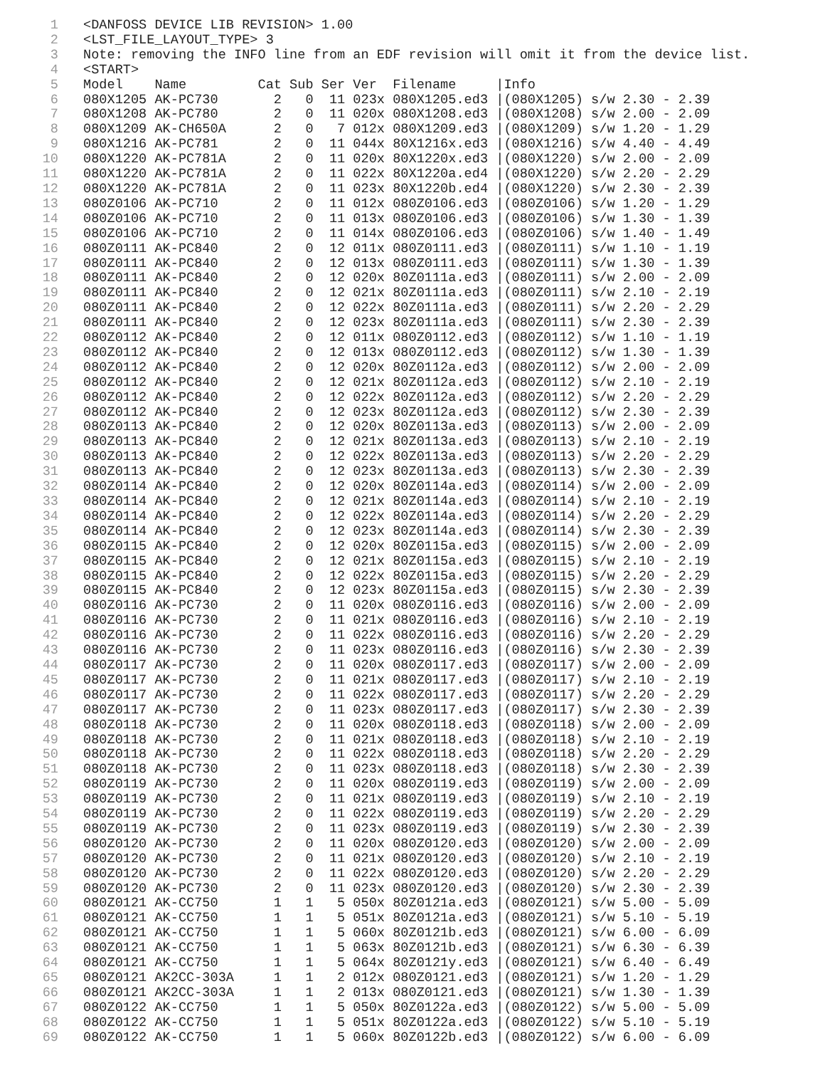1 <DANFOSS DEVICE LIB REVISION> 1.00
2 <LST_FILE_LAYOUT_TYPE> 3
3 Note: removing the INFO line from an EDF revision will omit it from the device list.
4 <START>
5 Model Name Cat Sub Ser Ver Filename |Info
6 080X1205 AK-PC730 2 0 11 023x 080X1205.ed3 |(080X1205) s/w 2.30 - 2.39
7 080X1208 AK-PC780 2 0 11 020x 080X1208.ed3 |(080X1208) s/w 2.00 - 2.09
8 080X1209 AK-CH650A 2 0 7 012x 080X1209.ed3 |(080X1209) s/w 1.20 - 1.29
9 080X1216 AK-PC781 2 0 11 044x 80X1216x.ed3 |(080X1216) s/w 4.40 - 4.49
10 080X1220 AK-PC781A 2 0 11 020x 80X1220x.ed3 |(080X1220) s/w 2.00 - 2.09
11 080X1220 AK-PC781A 2 0 11 022x 80X1220a.ed4 |(080X1220) s/w 2.20 - 2.29
12 080X1220 AK-PC781A 2 0 11 023x 80X1220b.ed4 |(080X1220) s/w 2.30 - 2.39
13 080Z0106 AK-PC710 2 0 11 012x 080Z0106.ed3 |(080Z0106) s/w 1.20 - 1.29
14 080Z0106 AK-PC710 2 0 11 013x 080Z0106.ed3 |(080Z0106) s/w 1.30 - 1.39
15 080Z0106 AK-PC710 2 0 11 014x 080Z0106.ed3 |(080Z0106) s/w 1.40 - 1.49
16 080Z0111 AK-PC840 2 0 12 011x 080Z0111.ed3 |(080Z0111) s/w 1.10 - 1.19
17 080Z0111 AK-PC840 2 0 12 013x 080Z0111.ed3 |(080Z0111) s/w 1.30 - 1.39
18 080Z0111 AK-PC840 2 0 12 020x 80Z0111a.ed3 |(080Z0111) s/w 2.00 - 2.09
19 080Z0111 AK-PC840 2 0 12 021x 80Z0111a.ed3 |(080Z0111) s/w 2.10 - 2.19
20 080Z0111 AK-PC840 2 0 12 022x 80Z0111a.ed3 |(080Z0111) s/w 2.20 - 2.29
21 080Z0111 AK-PC840 2 0 12 023x 80Z0111a.ed3 |(080Z0111) s/w 2.30 - 2.39
22 080Z0112 AK-PC840 2 0 12 011x 080Z0112.ed3 |(080Z0112) s/w 1.10 - 1.19
23 080Z0112 AK-PC840 2 0 12 013x 080Z0112.ed3 |(080Z0112) s/w 1.30 - 1.39
24 080Z0112 AK-PC840 2 0 12 020x 80Z0112a.ed3 |(080Z0112) s/w 2.00 - 2.09
25 080Z0112 AK-PC840 2 0 12 021x 80Z0112a.ed3 |(080Z0112) s/w 2.10 - 2.19
26 080Z0112 AK-PC840 2 0 12 022x 80Z0112a.ed3 |(080Z0112) s/w 2.20 - 2.29
27 080Z0112 AK-PC840 2 0 12 023x 80Z0112a.ed3 |(080Z0112) s/w 2.30 - 2.39
28 080Z0113 AK-PC840 2 0 12 020x 80Z0113a.ed3 |(080Z0113) s/w 2.00 - 2.09
29 080Z0113 AK-PC840 2 0 12 021x 80Z0113a.ed3 |(080Z0113) s/w 2.10 - 2.19
30 080Z0113 AK-PC840 2 0 12 022x 80Z0113a.ed3 |(080Z0113) s/w 2.20 - 2.29
31 080Z0113 AK-PC840 2 0 12 023x 80Z0113a.ed3 |(080Z0113) s/w 2.30 - 2.39
32 080Z0114 AK-PC840 2 0 12 020x 80Z0114a.ed3 |(080Z0114) s/w 2.00 - 2.09
33 080Z0114 AK-PC840 2 0 12 021x 80Z0114a.ed3 |(080Z0114) s/w 2.10 - 2.19
34 080Z0114 AK-PC840 2 0 12 022x 80Z0114a.ed3 |(080Z0114) s/w 2.20 - 2.29
35 080Z0114 AK-PC840 2 0 12 023x 80Z0114a.ed3 |(080Z0114) s/w 2.30 - 2.39
36 080Z0115 AK-PC840 2 0 12 020x 80Z0115a.ed3 |(080Z0115) s/w 2.00 - 2.09
37 080Z0115 AK-PC840 2 0 12 021x 80Z0115a.ed3 |(080Z0115) s/w 2.10 - 2.19
38 080Z0115 AK-PC840 2 0 12 022x 80Z0115a.ed3 |(080Z0115) s/w 2.20 - 2.29
39 080Z0115 AK-PC840 2 0 12 023x 80Z0115a.ed3 |(080Z0115) s/w 2.30 - 2.39
40 080Z0116 AK-PC730 2 0 11 020x 080Z0116.ed3 |(080Z0116) s/w 2.00 - 2.09
41 080Z0116 AK-PC730 2 0 11 021x 080Z0116.ed3 |(080Z0116) s/w 2.10 - 2.19
42 080Z0116 AK-PC730 2 0 11 022x 080Z0116.ed3 |(080Z0116) s/w 2.20 - 2.29
43 080Z0116 AK-PC730 2 0 11 023x 080Z0116.ed3 |(080Z0116) s/w 2.30 - 2.39
44 080Z0117 AK-PC730 2 0 11 020x 080Z0117.ed3 |(080Z0117) s/w 2.00 - 2.09
45 080Z0117 AK-PC730 2 0 11 021x 080Z0117.ed3 |(080Z0117) s/w 2.10 - 2.19
46 080Z0117 AK-PC730 2 0 11 022x 080Z0117.ed3 |(080Z0117) s/w 2.20 - 2.29
47 080Z0117 AK-PC730 2 0 11 023x 080Z0117.ed3 |(080Z0117) s/w 2.30 - 2.39
48 080Z0118 AK-PC730 2 0 11 020x 080Z0118.ed3 |(080Z0118) s/w 2.00 - 2.09
49 080Z0118 AK-PC730 2 0 11 021x 080Z0118.ed3 |(080Z0118) s/w 2.10 - 2.19
50 080Z0118 AK-PC730 2 0 11 022x 080Z0118.ed3 |(080Z0118) s/w 2.20 - 2.29
51 080Z0118 AK-PC730 2 0 11 023x 080Z0118.ed3 |(080Z0118) s/w 2.30 - 2.39
52 080Z0119 AK-PC730 2 0 11 020x 080Z0119.ed3 |(080Z0119) s/w 2.00 - 2.09
53 080Z0119 AK-PC730 2 0 11 021x 080Z0119.ed3 |(080Z0119) s/w 2.10 - 2.19
54 080Z0119 AK-PC730 2 0 11 022x 080Z0119.ed3 |(080Z0119) s/w 2.20 - 2.29
55 080Z0119 AK-PC730 2 0 11 023x 080Z0119.ed3 |(080Z0119) s/w 2.30 - 2.39
56 080Z0120 AK-PC730 2 0 11 020x 080Z0120.ed3 |(080Z0120) s/w 2.00 - 2.09
57 080Z0120 AK-PC730 2 0 11 021x 080Z0120.ed3 |(080Z0120) s/w 2.10 - 2.19
58 080Z0120 AK-PC730 2 0 11 022x 080Z0120.ed3 |(080Z0120) s/w 2.20 - 2.29
59 080Z0120 AK-PC730 2 0 11 023x 080Z0120.ed3 |(080Z0120) s/w 2.30 - 2.39
60 080Z0121 AK-CC750 1 1 5 050x 80Z0121a.ed3 |(080Z0121) s/w 5.00 - 5.09
61 080Z0121 AK-CC750 1 1 5 051x 80Z0121a.ed3 |(080Z0121) s/w 5.10 - 5.19
62 080Z0121 AK-CC750 1 1 5 060x 80Z0121b.ed3 |(080Z0121) s/w 6.00 - 6.09
63 080Z0121 AK-CC750 1 1 5 063x 80Z0121b.ed3 |(080Z0121) s/w 6.30 - 6.39
64 080Z0121 AK-CC750 1 1 5 064x 80Z0121y.ed3 |(080Z0121) s/w 6.40 - 6.49
65 080Z0121 AK2CC-303A 1 1 2 012x 080Z0121.ed3 |(080Z0121) s/w 1.20 - 1.29
66 080Z0121 AK2CC-303A 1 1 2 013x 080Z0121.ed3 |(080Z0121) s/w 1.30 - 1.39
67 080Z0122 AK-CC750 1 1 5 050x 80Z0122a.ed3 |(080Z0122) s/w 5.00 - 5.09
68 080Z0122 AK-CC750 1 1 5 051x 80Z0122a.ed3 |(080Z0122) s/w 5.10 - 5.19
69 080Z0122 AK-CC750 1 1 5 060x 80Z0122b.ed3 |(080Z0122) s/w 6.00 - 6.09